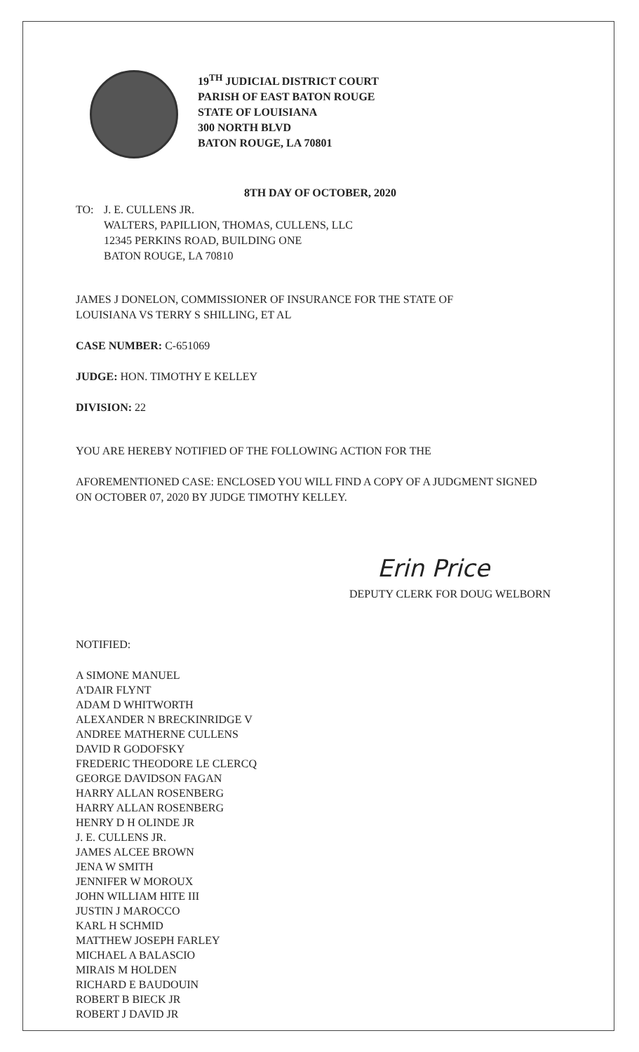19<sup>TH</sup> JUDICIAL DISTRICT COURT
PARISH OF EAST BATON ROUGE
STATE OF LOUISIANA
300 NORTH BLVD
BATON ROUGE, LA 70801
8TH DAY OF OCTOBER, 2020
TO: J. E. CULLENS JR.
WALTERS, PAPILLION, THOMAS, CULLENS, LLC
12345 PERKINS ROAD, BUILDING ONE
BATON ROUGE, LA 70810
JAMES J DONELON, COMMISSIONER OF INSURANCE FOR THE STATE OF LOUISIANA VS TERRY S SHILLING, ET AL
CASE NUMBER: C-651069
JUDGE: HON. TIMOTHY E KELLEY
DIVISION: 22
YOU ARE HEREBY NOTIFIED OF THE FOLLOWING ACTION FOR THE
AFOREMENTIONED CASE: ENCLOSED YOU WILL FIND A COPY OF A JUDGMENT SIGNED ON OCTOBER 07, 2020 BY JUDGE TIMOTHY KELLEY.
Erin Price
DEPUTY CLERK FOR DOUG WELBORN
NOTIFIED:
A SIMONE MANUEL
A'DAIR FLYNT
ADAM D WHITWORTH
ALEXANDER N BRECKINRIDGE V
ANDREE MATHERNE CULLENS
DAVID R GODOFSKY
FREDERIC THEODORE LE CLERCQ
GEORGE DAVIDSON FAGAN
HARRY ALLAN ROSENBERG
HARRY ALLAN ROSENBERG
HENRY D H OLINDE JR
J. E. CULLENS JR.
JAMES ALCEE BROWN
JENA W SMITH
JENNIFER W MOROUX
JOHN WILLIAM HITE III
JUSTIN J MAROCCO
KARL H SCHMID
MATTHEW JOSEPH FARLEY
MICHAEL A BALASCIO
MIRAIS M HOLDEN
RICHARD E BAUDOUIN
ROBERT B BIECK JR
ROBERT J DAVID JR